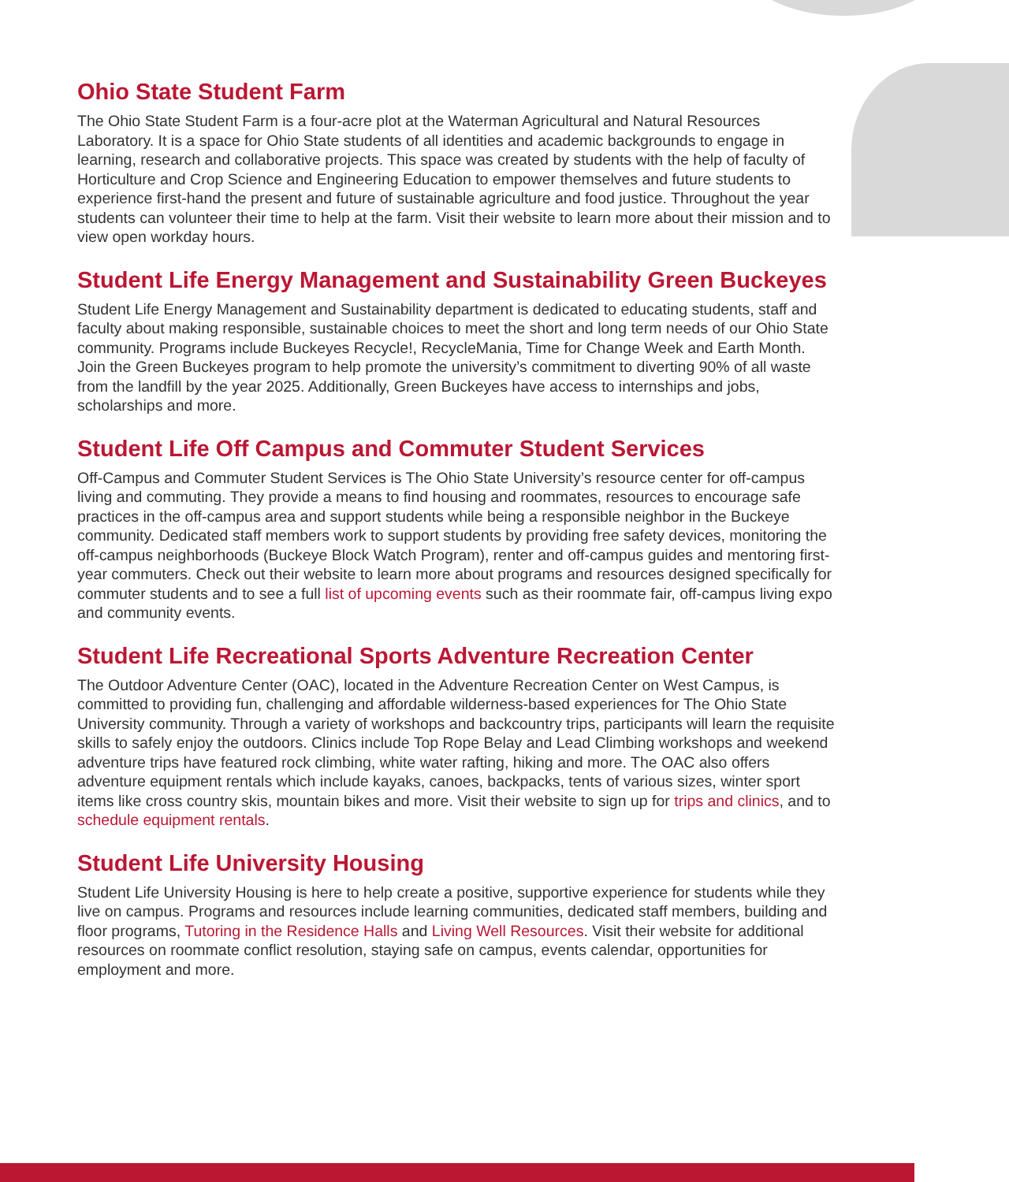Ohio State Student Farm
The Ohio State Student Farm is a four-acre plot at the Waterman Agricultural and Natural Resources Laboratory. It is a space for Ohio State students of all identities and academic backgrounds to engage in learning, research and collaborative projects. This space was created by students with the help of faculty of Horticulture and Crop Science and Engineering Education to empower themselves and future students to experience first-hand the present and future of sustainable agriculture and food justice. Throughout the year students can volunteer their time to help at the farm. Visit their website to learn more about their mission and to view open workday hours.
Student Life Energy Management and Sustainability Green Buckeyes
Student Life Energy Management and Sustainability department is dedicated to educating students, staff and faculty about making responsible, sustainable choices to meet the short and long term needs of our Ohio State community. Programs include Buckeyes Recycle!, RecycleMania, Time for Change Week and Earth Month. Join the Green Buckeyes program to help promote the university’s commitment to diverting 90% of all waste from the landfill by the year 2025. Additionally, Green Buckeyes have access to internships and jobs, scholarships and more.
Student Life Off Campus and Commuter Student Services
Off-Campus and Commuter Student Services is The Ohio State University’s resource center for off-campus living and commuting. They provide a means to find housing and roommates, resources to encourage safe practices in the off-campus area and support students while being a responsible neighbor in the Buckeye community. Dedicated staff members work to support students by providing free safety devices, monitoring the off-campus neighborhoods (Buckeye Block Watch Program), renter and off-campus guides and mentoring first-year commuters. Check out their website to learn more about programs and resources designed specifically for commuter students and to see a full list of upcoming events such as their roommate fair, off-campus living expo and community events.
Student Life Recreational Sports Adventure Recreation Center
The Outdoor Adventure Center (OAC), located in the Adventure Recreation Center on West Campus, is committed to providing fun, challenging and affordable wilderness-based experiences for The Ohio State University community. Through a variety of workshops and backcountry trips, participants will learn the requisite skills to safely enjoy the outdoors. Clinics include Top Rope Belay and Lead Climbing workshops and weekend adventure trips have featured rock climbing, white water rafting, hiking and more. The OAC also offers adventure equipment rentals which include kayaks, canoes, backpacks, tents of various sizes, winter sport items like cross country skis, mountain bikes and more. Visit their website to sign up for trips and clinics, and to schedule equipment rentals.
Student Life University Housing
Student Life University Housing is here to help create a positive, supportive experience for students while they live on campus. Programs and resources include learning communities, dedicated staff members, building and floor programs, Tutoring in the Residence Halls and Living Well Resources. Visit their website for additional resources on roommate conflict resolution, staying safe on campus, events calendar, opportunities for employment and more.